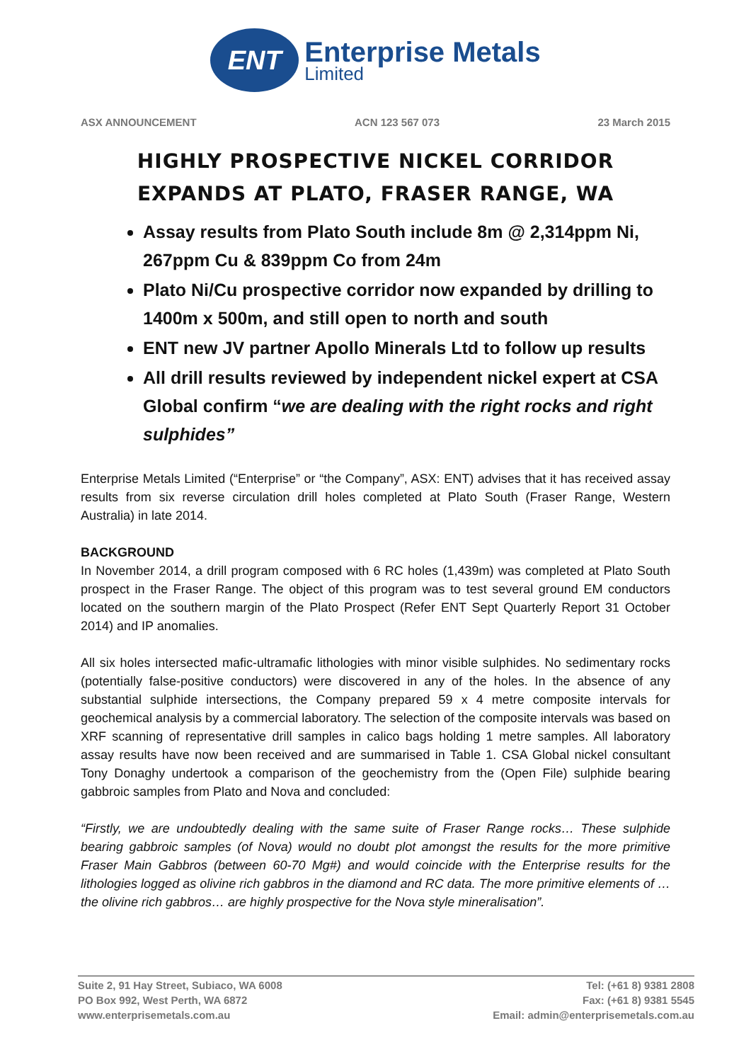ENT
Enterprise Metals
Limited
ASX ANNOUNCEMENT ACN 123 567 073 23 March 2015
HIGHLY PROSPECTIVE NICKEL CORRIDOR
EXPANDS AT PLATO, FRASER RANGE, WA
Assay results from Plato South include 8m @ 2,314ppm Ni, 267ppm Cu & 839ppm Co from 24m
Plato Ni/Cu prospective corridor now expanded by drilling to 1400m x 500m, and still open to north and south
ENT new JV partner Apollo Minerals Ltd to follow up results
All drill results reviewed by independent nickel expert at CSA Global confirm “we are dealing with the right rocks and right sulphides”
Enterprise Metals Limited (“Enterprise” or “the Company”, ASX: ENT) advises that it has received assay results from six reverse circulation drill holes completed at Plato South (Fraser Range, Western Australia) in late 2014.
BACKGROUND
In November 2014, a drill program composed with 6 RC holes (1,439m) was completed at Plato South prospect in the Fraser Range. The object of this program was to test several ground EM conductors located on the southern margin of the Plato Prospect (Refer ENT Sept Quarterly Report 31 October 2014) and IP anomalies.
All six holes intersected mafic-ultramafic lithologies with minor visible sulphides. No sedimentary rocks (potentially false-positive conductors) were discovered in any of the holes. In the absence of any substantial sulphide intersections, the Company prepared 59 x 4 metre composite intervals for geochemical analysis by a commercial laboratory. The selection of the composite intervals was based on XRF scanning of representative drill samples in calico bags holding 1 metre samples. All laboratory assay results have now been received and are summarised in Table 1. CSA Global nickel consultant Tony Donaghy undertook a comparison of the geochemistry from the (Open File) sulphide bearing gabbroic samples from Plato and Nova and concluded:
“Firstly, we are undoubtedly dealing with the same suite of Fraser Range rocks… These sulphide bearing gabbroic samples (of Nova) would no doubt plot amongst the results for the more primitive Fraser Main Gabbros (between 60-70 Mg#) and would coincide with the Enterprise results for the lithologies logged as olivine rich gabbros in the diamond and RC data. The more primitive elements of …the olivine rich gabbros… are highly prospective for the Nova style mineralisation”.
Suite 2, 91 Hay Street, Subiaco, WA 6008
PO Box 992, West Perth, WA 6872
www.enterprisemetals.com.au
Tel: (+61 8) 9381 2808
Fax: (+61 8) 9381 5545
Email: admin@enterprisemetals.com.au